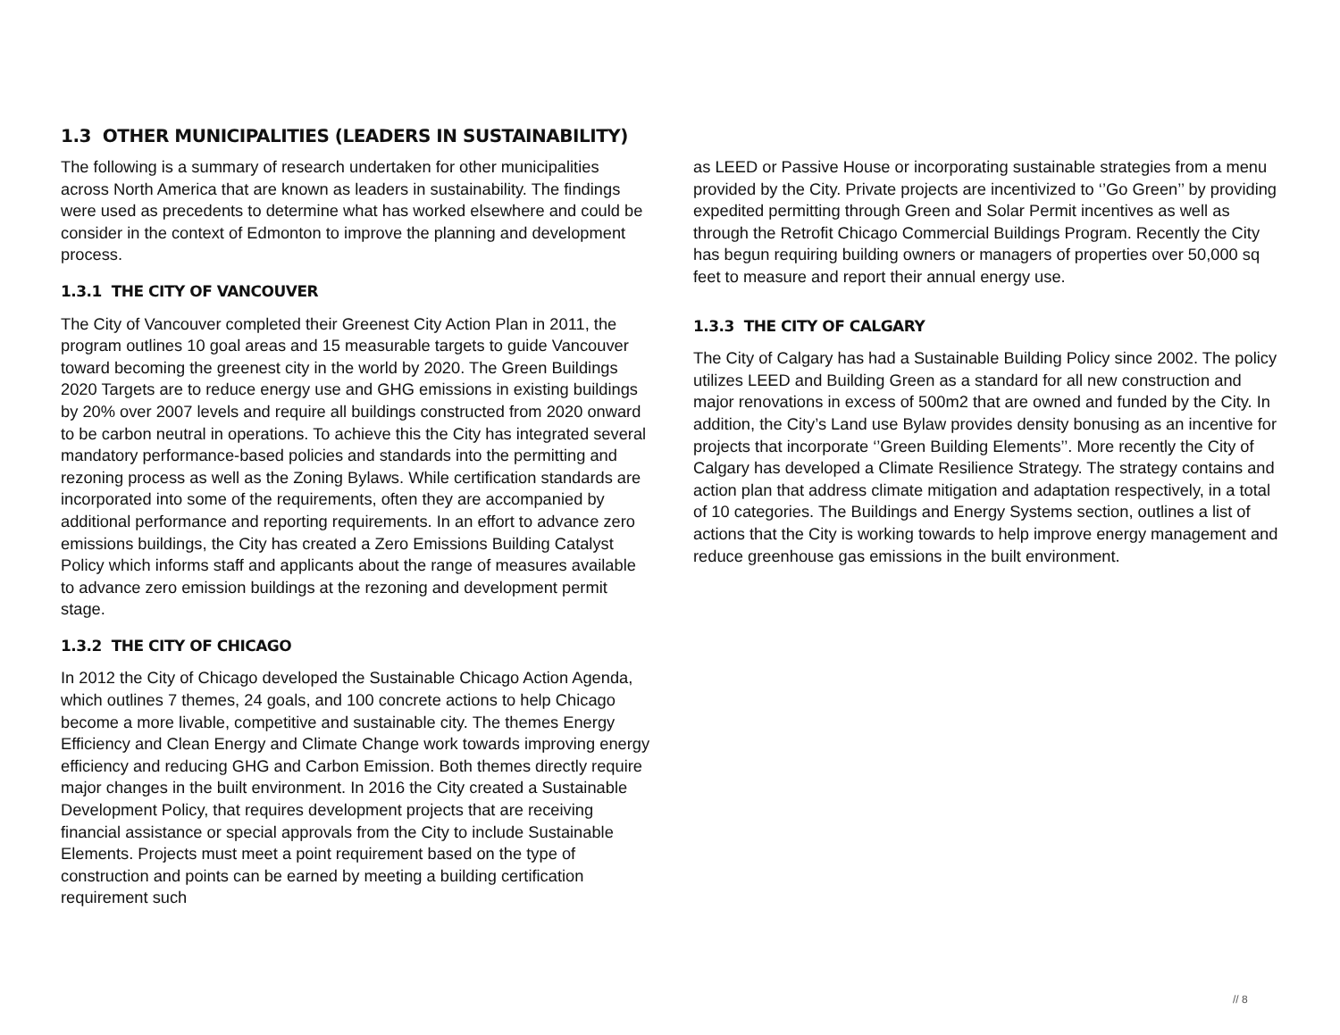1.3 OTHER MUNICIPALITIES (LEADERS IN SUSTAINABILITY)
The following is a summary of research undertaken for other municipalities across North America that are known as leaders in sustainability. The findings were used as precedents to determine what has worked elsewhere and could be consider in the context of Edmonton to improve the planning and development process.
1.3.1 THE CITY OF VANCOUVER
The City of Vancouver completed their Greenest City Action Plan in 2011, the program outlines 10 goal areas and 15 measurable targets to guide Vancouver toward becoming the greenest city in the world by 2020. The Green Buildings 2020 Targets are to reduce energy use and GHG emissions in existing buildings by 20% over 2007 levels and require all buildings constructed from 2020 onward to be carbon neutral in operations. To achieve this the City has integrated several mandatory performance-based policies and standards into the permitting and rezoning process as well as the Zoning Bylaws. While certification standards are incorporated into some of the requirements, often they are accompanied by additional performance and reporting requirements. In an effort to advance zero emissions buildings, the City has created a Zero Emissions Building Catalyst Policy which informs staff and applicants about the range of measures available to advance zero emission buildings at the rezoning and development permit stage.
1.3.2 THE CITY OF CHICAGO
In 2012 the City of Chicago developed the Sustainable Chicago Action Agenda, which outlines 7 themes, 24 goals, and 100 concrete actions to help Chicago become a more livable, competitive and sustainable city. The themes Energy Efficiency and Clean Energy and Climate Change work towards improving energy efficiency and reducing GHG and Carbon Emission. Both themes directly require major changes in the built environment. In 2016 the City created a Sustainable Development Policy, that requires development projects that are receiving financial assistance or special approvals from the City to include Sustainable Elements. Projects must meet a point requirement based on the type of construction and points can be earned by meeting a building certification requirement such
as LEED or Passive House or incorporating sustainable strategies from a menu provided by the City. Private projects are incentivized to ‘’Go Green’’ by providing expedited permitting through Green and Solar Permit incentives as well as through the Retrofit Chicago Commercial Buildings Program. Recently the City has begun requiring building owners or managers of properties over 50,000 sq feet to measure and report their annual energy use.
1.3.3 THE CITY OF CALGARY
The City of Calgary has had a Sustainable Building Policy since 2002. The policy utilizes LEED and Building Green as a standard for all new construction and major renovations in excess of 500m2 that are owned and funded by the City. In addition, the City’s Land use Bylaw provides density bonusing as an incentive for projects that incorporate ‘’Green Building Elements’’. More recently the City of Calgary has developed a Climate Resilience Strategy. The strategy contains and action plan that address climate mitigation and adaptation respectively, in a total of 10 categories. The Buildings and Energy Systems section, outlines a list of actions that the City is working towards to help improve energy management and reduce greenhouse gas emissions in the built environment.
// 8